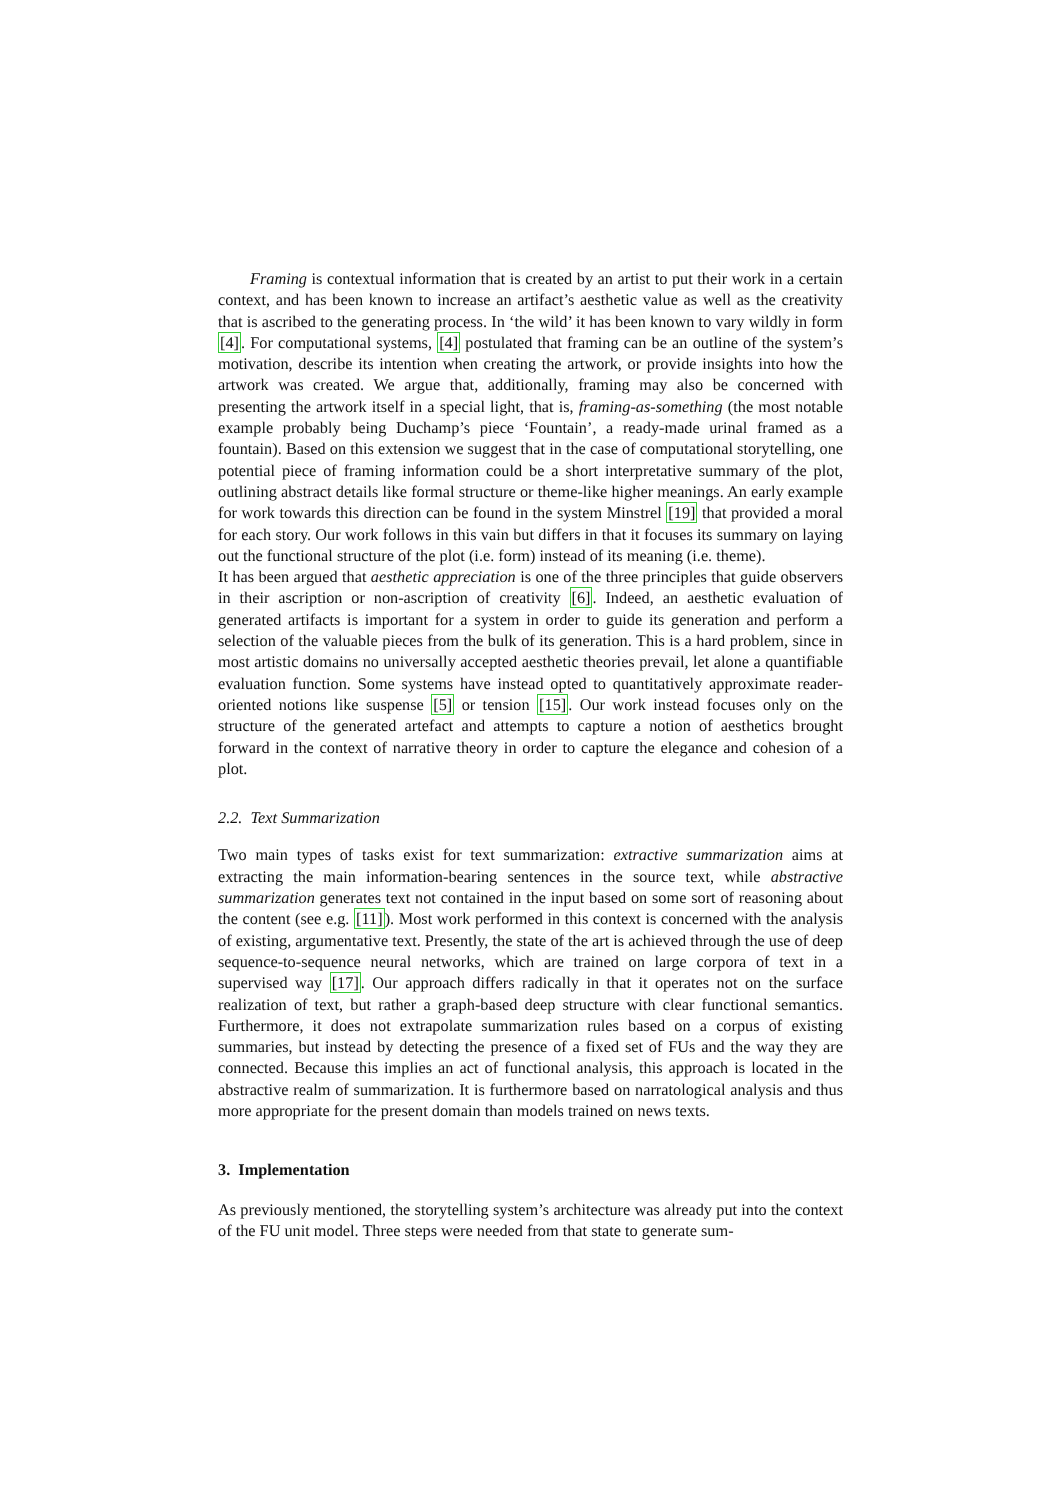Framing is contextual information that is created by an artist to put their work in a certain context, and has been known to increase an artifact’s aesthetic value as well as the creativity that is ascribed to the generating process. In ‘the wild’ it has been known to vary wildly in form [4]. For computational systems, [4] postulated that framing can be an outline of the system’s motivation, describe its intention when creating the artwork, or provide insights into how the artwork was created. We argue that, additionally, framing may also be concerned with presenting the artwork itself in a special light, that is, framing-as-something (the most notable example probably being Duchamp’s piece ‘Fountain’, a ready-made urinal framed as a fountain). Based on this extension we suggest that in the case of computational storytelling, one potential piece of framing information could be a short interpretative summary of the plot, outlining abstract details like formal structure or theme-like higher meanings. An early example for work towards this direction can be found in the system Minstrel [19] that provided a moral for each story. Our work follows in this vain but differs in that it focuses its summary on laying out the functional structure of the plot (i.e. form) instead of its meaning (i.e. theme).
It has been argued that aesthetic appreciation is one of the three principles that guide observers in their ascription or non-ascription of creativity [6]. Indeed, an aesthetic evaluation of generated artifacts is important for a system in order to guide its generation and perform a selection of the valuable pieces from the bulk of its generation. This is a hard problem, since in most artistic domains no universally accepted aesthetic theories prevail, let alone a quantifiable evaluation function. Some systems have instead opted to quantitatively approximate reader-oriented notions like suspense [5] or tension [15]. Our work instead focuses only on the structure of the generated artefact and attempts to capture a notion of aesthetics brought forward in the context of narrative theory in order to capture the elegance and cohesion of a plot.
2.2. Text Summarization
Two main types of tasks exist for text summarization: extractive summarization aims at extracting the main information-bearing sentences in the source text, while abstractive summarization generates text not contained in the input based on some sort of reasoning about the content (see e.g. [11]). Most work performed in this context is concerned with the analysis of existing, argumentative text. Presently, the state of the art is achieved through the use of deep sequence-to-sequence neural networks, which are trained on large corpora of text in a supervised way [17]. Our approach differs radically in that it operates not on the surface realization of text, but rather a graph-based deep structure with clear functional semantics. Furthermore, it does not extrapolate summarization rules based on a corpus of existing summaries, but instead by detecting the presence of a fixed set of FUs and the way they are connected. Because this implies an act of functional analysis, this approach is located in the abstractive realm of summarization. It is furthermore based on narratological analysis and thus more appropriate for the present domain than models trained on news texts.
3. Implementation
As previously mentioned, the storytelling system’s architecture was already put into the context of the FU unit model. Three steps were needed from that state to generate sum-